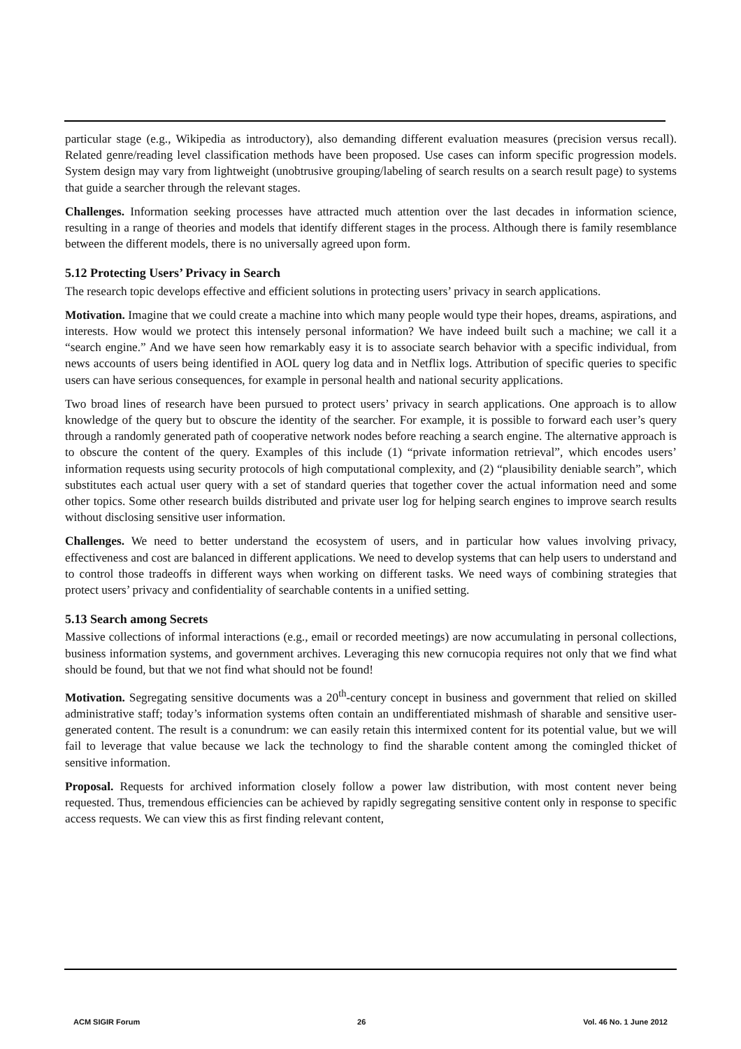particular stage (e.g., Wikipedia as introductory), also demanding different evaluation measures (precision versus recall). Related genre/reading level classification methods have been proposed. Use cases can inform specific progression models. System design may vary from lightweight (unobtrusive grouping/labeling of search results on a search result page) to systems that guide a searcher through the relevant stages.
Challenges. Information seeking processes have attracted much attention over the last decades in information science, resulting in a range of theories and models that identify different stages in the process. Although there is family resemblance between the different models, there is no universally agreed upon form.
5.12 Protecting Users’ Privacy in Search
The research topic develops effective and efficient solutions in protecting users’ privacy in search applications.
Motivation. Imagine that we could create a machine into which many people would type their hopes, dreams, aspirations, and interests. How would we protect this intensely personal information? We have indeed built such a machine; we call it a “search engine.” And we have seen how remarkably easy it is to associate search behavior with a specific individual, from news accounts of users being identified in AOL query log data and in Netflix logs. Attribution of specific queries to specific users can have serious consequences, for example in personal health and national security applications.
Two broad lines of research have been pursued to protect users’ privacy in search applications. One approach is to allow knowledge of the query but to obscure the identity of the searcher. For example, it is possible to forward each user’s query through a randomly generated path of cooperative network nodes before reaching a search engine. The alternative approach is to obscure the content of the query. Examples of this include (1) “private information retrieval”, which encodes users’ information requests using security protocols of high computational complexity, and (2) “plausibility deniable search”, which substitutes each actual user query with a set of standard queries that together cover the actual information need and some other topics. Some other research builds distributed and private user log for helping search engines to improve search results without disclosing sensitive user information.
Challenges. We need to better understand the ecosystem of users, and in particular how values involving privacy, effectiveness and cost are balanced in different applications. We need to develop systems that can help users to understand and to control those tradeoffs in different ways when working on different tasks. We need ways of combining strategies that protect users’ privacy and confidentiality of searchable contents in a unified setting.
5.13 Search among Secrets
Massive collections of informal interactions (e.g., email or recorded meetings) are now accumulating in personal collections, business information systems, and government archives. Leveraging this new cornucopia requires not only that we find what should be found, but that we not find what should not be found!
Motivation. Segregating sensitive documents was a 20<sup>th</sup>-century concept in business and government that relied on skilled administrative staff; today’s information systems often contain an undifferentiated mishmash of sharable and sensitive user-generated content. The result is a conundrum: we can easily retain this intermixed content for its potential value, but we will fail to leverage that value because we lack the technology to find the sharable content among the comingled thicket of sensitive information.
Proposal. Requests for archived information closely follow a power law distribution, with most content never being requested. Thus, tremendous efficiencies can be achieved by rapidly segregating sensitive content only in response to specific access requests. We can view this as first finding relevant content,
ACM SIGIR Forum 26 Vol. 46 No. 1 June 2012